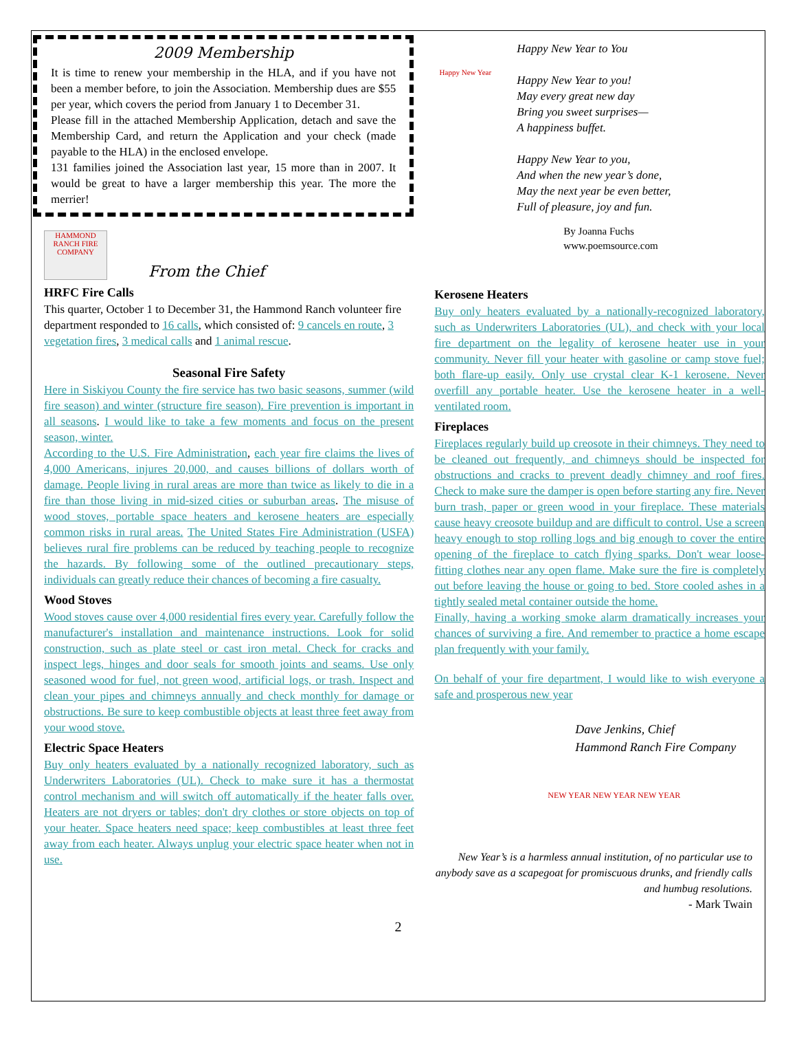2009 Membership
It is time to renew your membership in the HLA, and if you have not been a member before, to join the Association. Membership dues are $55 per year, which covers the period from January 1 to December 31.
Please fill in the attached Membership Application, detach and save the Membership Card, and return the Application and your check (made payable to the HLA) in the enclosed envelope.
131 families joined the Association last year, 15 more than in 2007. It would be great to have a larger membership this year. The more the merrier!
HAMMOND RANCH FIRE COMPANY
From the Chief
HRFC Fire Calls
This quarter, October 1 to December 31, the Hammond Ranch volunteer fire department responded to 16 calls, which consisted of: 9 cancels en route, 3 vegetation fires, 3 medical calls and 1 animal rescue.
Seasonal Fire Safety
Here in Siskiyou County the fire service has two basic seasons, summer (wild fire season) and winter (structure fire season). Fire prevention is important in all seasons. I would like to take a few moments and focus on the present season, winter.
According to the U.S. Fire Administration, each year fire claims the lives of 4,000 Americans, injures 20,000, and causes billions of dollars worth of damage. People living in rural areas are more than twice as likely to die in a fire than those living in mid-sized cities or suburban areas. The misuse of wood stoves, portable space heaters and kerosene heaters are especially common risks in rural areas. The United States Fire Administration (USFA) believes rural fire problems can be reduced by teaching people to recognize the hazards. By following some of the outlined precautionary steps, individuals can greatly reduce their chances of becoming a fire casualty.
Wood Stoves
Wood stoves cause over 4,000 residential fires every year. Carefully follow the manufacturer's installation and maintenance instructions. Look for solid construction, such as plate steel or cast iron metal. Check for cracks and inspect legs, hinges and door seals for smooth joints and seams. Use only seasoned wood for fuel, not green wood, artificial logs, or trash. Inspect and clean your pipes and chimneys annually and check monthly for damage or obstructions. Be sure to keep combustible objects at least three feet away from your wood stove.
Electric Space Heaters
Buy only heaters evaluated by a nationally recognized laboratory, such as Underwriters Laboratories (UL). Check to make sure it has a thermostat control mechanism and will switch off automatically if the heater falls over. Heaters are not dryers or tables; don't dry clothes or store objects on top of your heater. Space heaters need space; keep combustibles at least three feet away from each heater. Always unplug your electric space heater when not in use.
Happy New Year
Happy New Year to You
Happy New Year to you!
May every great new day
Bring you sweet surprises—
A happiness buffet.
Happy New Year to you,
And when the new year’s done,
May the next year be even better,
Full of pleasure, joy and fun.
By Joanna Fuchs
www.poemsource.com
Kerosene Heaters
Buy only heaters evaluated by a nationally-recognized laboratory, such as Underwriters Laboratories (UL), and check with your local fire department on the legality of kerosene heater use in your community. Never fill your heater with gasoline or camp stove fuel; both flare-up easily. Only use crystal clear K-1 kerosene. Never overfill any portable heater. Use the kerosene heater in a well-ventilated room.
Fireplaces
Fireplaces regularly build up creosote in their chimneys. They need to be cleaned out frequently, and chimneys should be inspected for obstructions and cracks to prevent deadly chimney and roof fires. Check to make sure the damper is open before starting any fire. Never burn trash, paper or green wood in your fireplace. These materials cause heavy creosote buildup and are difficult to control. Use a screen heavy enough to stop rolling logs and big enough to cover the entire opening of the fireplace to catch flying sparks. Don't wear loose-fitting clothes near any open flame. Make sure the fire is completely out before leaving the house or going to bed. Store cooled ashes in a tightly sealed metal container outside the home.
Finally, having a working smoke alarm dramatically increases your chances of surviving a fire. And remember to practice a home escape plan frequently with your family.
On behalf of your fire department, I would like to wish everyone a safe and prosperous new year
Dave Jenkins, Chief
Hammond Ranch Fire Company
NEW YEAR NEW YEAR NEW YEAR
New Year’s is a harmless annual institution, of no particular use to anybody save as a scapegoat for promiscuous drunks, and friendly calls and humbug resolutions.
- Mark Twain
2